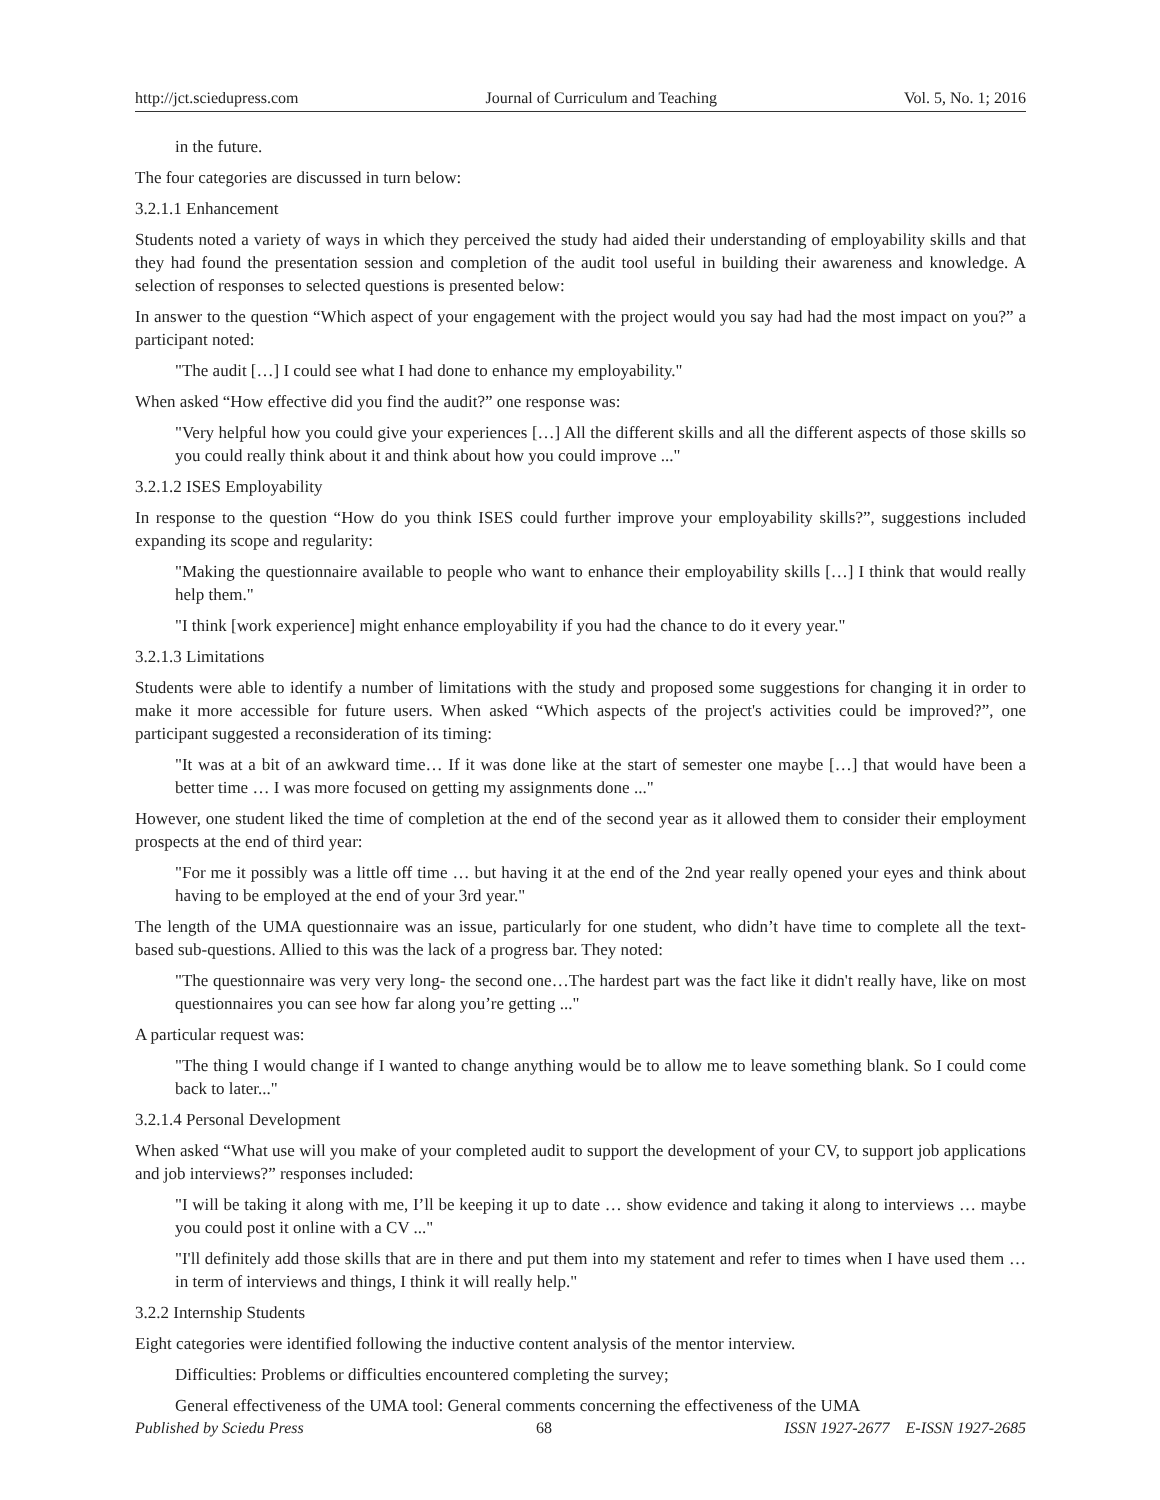http://jct.sciedupress.com Journal of Curriculum and Teaching Vol. 5, No. 1; 2016
in the future.
The four categories are discussed in turn below:
3.2.1.1 Enhancement
Students noted a variety of ways in which they perceived the study had aided their understanding of employability skills and that they had found the presentation session and completion of the audit tool useful in building their awareness and knowledge. A selection of responses to selected questions is presented below:
In answer to the question “Which aspect of your engagement with the project would you say had had the most impact on you?” a participant noted:
"The audit […] I could see what I had done to enhance my employability."
When asked “How effective did you find the audit?” one response was:
"Very helpful how you could give your experiences […] All the different skills and all the different aspects of those skills so you could really think about it and think about how you could improve ..."
3.2.1.2 ISES Employability
In response to the question “How do you think ISES could further improve your employability skills?”, suggestions included expanding its scope and regularity:
"Making the questionnaire available to people who want to enhance their employability skills […] I think that would really help them."
"I think [work experience] might enhance employability if you had the chance to do it every year."
3.2.1.3 Limitations
Students were able to identify a number of limitations with the study and proposed some suggestions for changing it in order to make it more accessible for future users. When asked “Which aspects of the project's activities could be improved?”, one participant suggested a reconsideration of its timing:
"It was at a bit of an awkward time… If it was done like at the start of semester one maybe […] that would have been a better time … I was more focused on getting my assignments done ..."
However, one student liked the time of completion at the end of the second year as it allowed them to consider their employment prospects at the end of third year:
"For me it possibly was a little off time … but having it at the end of the 2nd year really opened your eyes and think about having to be employed at the end of your 3rd year."
The length of the UMA questionnaire was an issue, particularly for one student, who didn’t have time to complete all the text-based sub-questions. Allied to this was the lack of a progress bar. They noted:
"The questionnaire was very very long- the second one…The hardest part was the fact like it didn't really have, like on most questionnaires you can see how far along you’re getting ..."
A particular request was:
"The thing I would change if I wanted to change anything would be to allow me to leave something blank. So I could come back to later..."
3.2.1.4 Personal Development
When asked “What use will you make of your completed audit to support the development of your CV, to support job applications and job interviews?” responses included:
"I will be taking it along with me, I’ll be keeping it up to date … show evidence and taking it along to interviews … maybe you could post it online with a CV ..."
"I'll definitely add those skills that are in there and put them into my statement and refer to times when I have used them … in term of interviews and things, I think it will really help."
3.2.2 Internship Students
Eight categories were identified following the inductive content analysis of the mentor interview.
Difficulties: Problems or difficulties encountered completing the survey;
General effectiveness of the UMA tool: General comments concerning the effectiveness of the UMA
Published by Sciedu Press 68 ISSN 1927-2677 E-ISSN 1927-2685